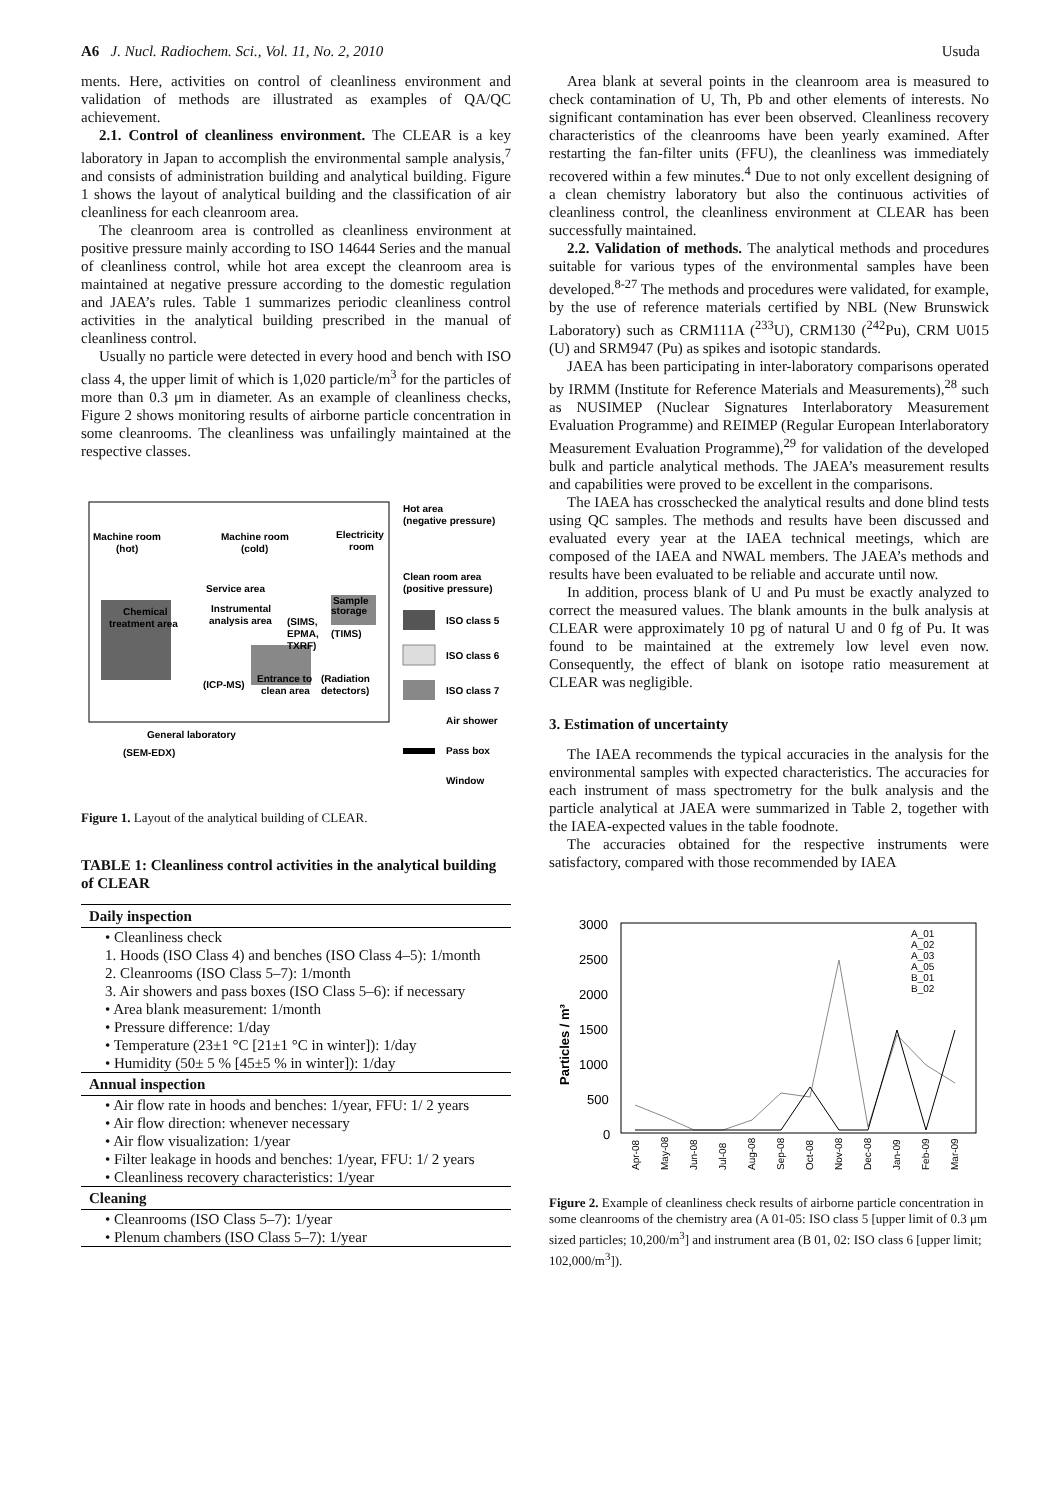A6 J. Nucl. Radiochem. Sci., Vol. 11, No. 2, 2010 Usuda
ments. Here, activities on control of cleanliness environment and validation of methods are illustrated as examples of QA/QC achievement.
2.1. Control of cleanliness environment. The CLEAR is a key laboratory in Japan to accomplish the environmental sample analysis,<sup>7</sup> and consists of administration building and analytical building. Figure 1 shows the layout of analytical building and the classification of air cleanliness for each cleanroom area.
The cleanroom area is controlled as cleanliness environment at positive pressure mainly according to ISO 14644 Series and the manual of cleanliness control, while hot area except the cleanroom area is maintained at negative pressure according to the domestic regulation and JAEA’s rules. Table 1 summarizes periodic cleanliness control activities in the analytical building prescribed in the manual of cleanliness control.
Usually no particle were detected in every hood and bench with ISO class 4, the upper limit of which is 1,020 particle/m<sup>3</sup> for the particles of more than 0.3 μm in diameter. As an example of cleanliness checks, Figure 2 shows monitoring results of airborne particle concentration in some cleanrooms. The cleanliness was unfailingly maintained at the respective classes.
Machine room
(hot)
Machine room
(cold)
Electricity
room
Service area
Chemical
treatment area
Instrumental
analysis area
(SIMS,
EPMA,
TXRF)
Sample
storage
(TIMS)
(ICP-MS)
Entrance to
clean area
(Radiation
detectors)
General laboratory
(SEM-EDX)
Hot area
(negative pressure)
Clean room area
(positive pressure)
ISO class 5
ISO class 6
ISO class 7
Air shower
Pass box
Window
Figure 1. Layout of the analytical building of CLEAR.
TABLE 1: Cleanliness control activities in the analytical building of CLEAR
| Daily inspection |
| --- |
| • Cleanliness check |
| 1. Hoods (ISO Class 4) and benches (ISO Class 4–5): 1/month |
| 2. Cleanrooms (ISO Class 5–7): 1/month |
| 3. Air showers and pass boxes (ISO Class 5–6): if necessary |
| • Area blank measurement: 1/month |
| • Pressure difference: 1/day |
| • Temperature (23±1 °C [21±1 °C in winter]): 1/day |
| • Humidity (50± 5 % [45±5 % in winter]): 1/day |
| Annual inspection |
| • Air flow rate in hoods and benches: 1/year, FFU: 1/ 2 years |
| • Air flow direction: whenever necessary |
| • Air flow visualization: 1/year |
| • Filter leakage in hoods and benches: 1/year, FFU: 1/ 2 years |
| • Cleanliness recovery characteristics: 1/year |
| Cleaning |
| • Cleanrooms (ISO Class 5–7): 1/year |
| • Plenum chambers (ISO Class 5–7): 1/year |
Area blank at several points in the cleanroom area is measured to check contamination of U, Th, Pb and other elements of interests. No significant contamination has ever been observed. Cleanliness recovery characteristics of the cleanrooms have been yearly examined. After restarting the fan-filter units (FFU), the cleanliness was immediately recovered within a few minutes.<sup>4</sup> Due to not only excellent designing of a clean chemistry laboratory but also the continuous activities of cleanliness control, the cleanliness environment at CLEAR has been successfully maintained.
2.2. Validation of methods. The analytical methods and procedures suitable for various types of the environmental samples have been developed.<sup>8-27</sup> The methods and procedures were validated, for example, by the use of reference materials certified by NBL (New Brunswick Laboratory) such as CRM111A (<sup>233</sup>U), CRM130 (<sup>242</sup>Pu), CRM U015 (U) and SRM947 (Pu) as spikes and isotopic standards.
JAEA has been participating in inter-laboratory comparisons operated by IRMM (Institute for Reference Materials and Measurements),<sup>28</sup> such as NUSIMEP (Nuclear Signatures Interlaboratory Measurement Evaluation Programme) and REIMEP (Regular European Interlaboratory Measurement Evaluation Programme),<sup>29</sup> for validation of the developed bulk and particle analytical methods. The JAEA’s measurement results and capabilities were proved to be excellent in the comparisons.
The IAEA has crosschecked the analytical results and done blind tests using QC samples. The methods and results have been discussed and evaluated every year at the IAEA technical meetings, which are composed of the IAEA and NWAL members. The JAEA’s methods and results have been evaluated to be reliable and accurate until now.
In addition, process blank of U and Pu must be exactly analyzed to correct the measured values. The blank amounts in the bulk analysis at CLEAR were approximately 10 pg of natural U and 0 fg of Pu. It was found to be maintained at the extremely low level even now. Consequently, the effect of blank on isotope ratio measurement at CLEAR was negligible.
3. Estimation of uncertainty
The IAEA recommends the typical accuracies in the analysis for the environmental samples with expected characteristics. The accuracies for each instrument of mass spectrometry for the bulk analysis and the particle analytical at JAEA were summarized in Table 2, together with the IAEA-expected values in the table foodnote.
The accuracies obtained for the respective instruments were satisfactory, compared with those recommended by IAEA
3000
2500
2000
1500
1000
500
0
Particles / m³
A_01
A_02
A_03
A_05
B_01
B_02
Apr-08
May-08
Jun-08
Jul-08
Aug-08
Sep-08
Oct-08
Nov-08
Dec-08
Jan-09
Feb-09
Mar-09
Figure 2. Example of cleanliness check results of airborne particle concentration in some cleanrooms of the chemistry area (A 01-05: ISO class 5 [upper limit of 0.3 μm sized particles; 10,200/m<sup>3</sup>] and instrument area (B 01, 02: ISO class 6 [upper limit; 102,000/m<sup>3</sup>]).